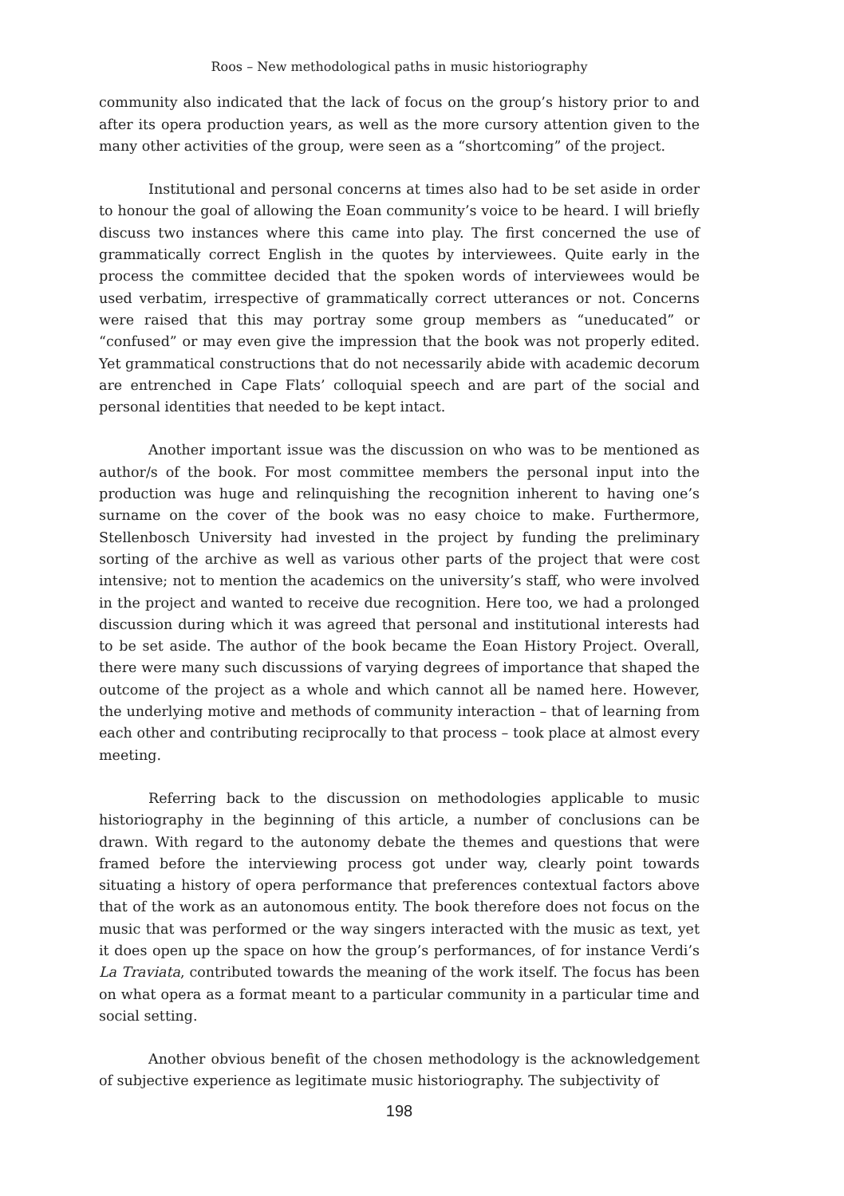Roos – New methodological paths in music historiography
community also indicated that the lack of focus on the group’s history prior to and after its opera production years, as well as the more cursory attention given to the many other activities of the group, were seen as a “shortcoming” of the project.
Institutional and personal concerns at times also had to be set aside in order to honour the goal of allowing the Eoan community’s voice to be heard. I will briefly discuss two instances where this came into play. The first concerned the use of grammatically correct English in the quotes by interviewees. Quite early in the process the committee decided that the spoken words of interviewees would be used verbatim, irrespective of grammatically correct utterances or not. Concerns were raised that this may portray some group members as “uneducated” or “confused” or may even give the impression that the book was not properly edited. Yet grammatical constructions that do not necessarily abide with academic decorum are entrenched in Cape Flats’ colloquial speech and are part of the social and personal identities that needed to be kept intact.
Another important issue was the discussion on who was to be mentioned as author/s of the book. For most committee members the personal input into the production was huge and relinquishing the recognition inherent to having one’s surname on the cover of the book was no easy choice to make. Furthermore, Stellenbosch University had invested in the project by funding the preliminary sorting of the archive as well as various other parts of the project that were cost intensive; not to mention the academics on the university’s staff, who were involved in the project and wanted to receive due recognition. Here too, we had a prolonged discussion during which it was agreed that personal and institutional interests had to be set aside. The author of the book became the Eoan History Project. Overall, there were many such discussions of varying degrees of importance that shaped the outcome of the project as a whole and which cannot all be named here. However, the underlying motive and methods of community interaction – that of learning from each other and contributing reciprocally to that process – took place at almost every meeting.
Referring back to the discussion on methodologies applicable to music historiography in the beginning of this article, a number of conclusions can be drawn. With regard to the autonomy debate the themes and questions that were framed before the interviewing process got under way, clearly point towards situating a history of opera performance that preferences contextual factors above that of the work as an autonomous entity. The book therefore does not focus on the music that was performed or the way singers interacted with the music as text, yet it does open up the space on how the group’s performances, of for instance Verdi’s La Traviata, contributed towards the meaning of the work itself. The focus has been on what opera as a format meant to a particular community in a particular time and social setting.
Another obvious benefit of the chosen methodology is the acknowledgement of subjective experience as legitimate music historiography. The subjectivity of
198